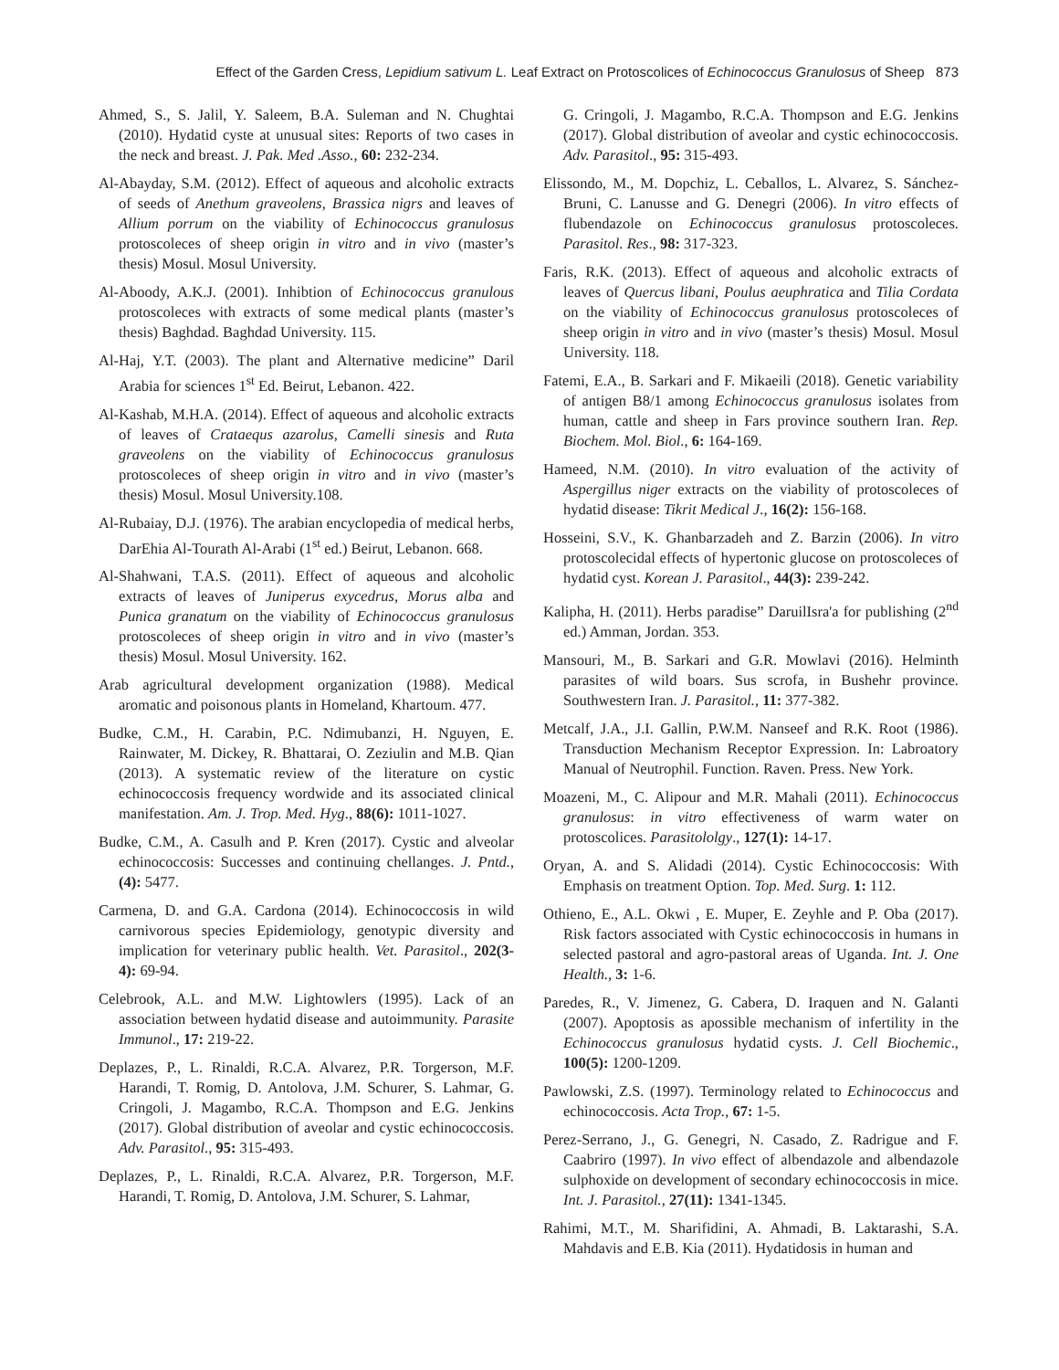Effect of the Garden Cress, Lepidium sativum L. Leaf Extract on Protoscolices of Echinococcus Granulosus of Sheep 873
Ahmed, S., S. Jalil, Y. Saleem, B.A. Suleman and N. Chughtai (2010). Hydatid cyste at unusual sites: Reports of two cases in the neck and breast. J. Pak. Med .Asso., 60: 232-234.
Al-Abayday, S.M. (2012). Effect of aqueous and alcoholic extracts of seeds of Anethum graveolens, Brassica nigrs and leaves of Allium porrum on the viability of Echinococcus granulosus protoscoleces of sheep origin in vitro and in vivo (master’s thesis) Mosul. Mosul University.
Al-Aboody, A.K.J. (2001). Inhibtion of Echinococcus granulous protoscoleces with extracts of some medical plants (master’s thesis) Baghdad. Baghdad University. 115.
Al-Haj, Y.T. (2003). The plant and Alternative medicine” Daril Arabia for sciences 1<sup>st</sup> Ed. Beirut, Lebanon. 422.
Al-Kashab, M.H.A. (2014). Effect of aqueous and alcoholic extracts of leaves of Crataequs azarolus, Camelli sinesis and Ruta graveolens on the viability of Echinococcus granulosus protoscoleces of sheep origin in vitro and in vivo (master’s thesis) Mosul. Mosul University.108.
Al-Rubaiay, D.J. (1976). The arabian encyclopedia of medical herbs, DarEhia Al-Tourath Al-Arabi (1<sup>st</sup> ed.) Beirut, Lebanon. 668.
Al-Shahwani, T.A.S. (2011). Effect of aqueous and alcoholic extracts of leaves of Juniperus exycedrus, Morus alba and Punica granatum on the viability of Echinococcus granulosus protoscoleces of sheep origin in vitro and in vivo (master’s thesis) Mosul. Mosul University. 162.
Arab agricultural development organization (1988). Medical aromatic and poisonous plants in Homeland, Khartoum. 477.
Budke, C.M., H. Carabin, P.C. Ndimubanzi, H. Nguyen, E. Rainwater, M. Dickey, R. Bhattarai, O. Zeziulin and M.B. Qian (2013). A systematic review of the literature on cystic echinococcosis frequency wordwide and its associated clinical manifestation. Am. J. Trop. Med. Hyg., 88(6): 1011-1027.
Budke, C.M., A. Casulh and P. Kren (2017). Cystic and alveolar echinococcosis: Successes and continuing chellanges. J. Pntd., (4): 5477.
Carmena, D. and G.A. Cardona (2014). Echinococcosis in wild carnivorous species Epidemiology, genotypic diversity and implication for veterinary public health. Vet. Parasitol., 202(3-4): 69-94.
Celebrook, A.L. and M.W. Lightowlers (1995). Lack of an association between hydatid disease and autoimmunity. Parasite Immunol., 17: 219-22.
Deplazes, P., L. Rinaldi, R.C.A. Alvarez, P.R. Torgerson, M.F. Harandi, T. Romig, D. Antolova, J.M. Schurer, S. Lahmar, G. Cringoli, J. Magambo, R.C.A. Thompson and E.G. Jenkins (2017). Global distribution of aveolar and cystic echinococcosis. Adv. Parasitol., 95: 315-493.
Deplazes, P., L. Rinaldi, R.C.A. Alvarez, P.R. Torgerson, M.F. Harandi, T. Romig, D. Antolova, J.M. Schurer, S. Lahmar,
G. Cringoli, J. Magambo, R.C.A. Thompson and E.G. Jenkins (2017). Global distribution of aveolar and cystic echinococcosis. Adv. Parasitol., 95: 315-493.
Elissondo, M., M. Dopchiz, L. Ceballos, L. Alvarez, S. Sánchez-Bruni, C. Lanusse and G. Denegri (2006). In vitro effects of flubendazole on Echinococcus granulosus protoscoleces. Parasitol. Res., 98: 317-323.
Faris, R.K. (2013). Effect of aqueous and alcoholic extracts of leaves of Quercus libani, Poulus aeuphratica and Tilia Cordata on the viability of Echinococcus granulosus protoscoleces of sheep origin in vitro and in vivo (master’s thesis) Mosul. Mosul University. 118.
Fatemi, E.A., B. Sarkari and F. Mikaeili (2018). Genetic variability of antigen B8/1 among Echinococcus granulosus isolates from human, cattle and sheep in Fars province southern Iran. Rep. Biochem. Mol. Biol., 6: 164-169.
Hameed, N.M. (2010). In vitro evaluation of the activity of Aspergillus niger extracts on the viability of protoscoleces of hydatid disease: Tikrit Medical J., 16(2): 156-168.
Hosseini, S.V., K. Ghanbarzadeh and Z. Barzin (2006). In vitro protoscolecidal effects of hypertonic glucose on protoscoleces of hydatid cyst. Korean J. Parasitol., 44(3): 239-242.
Kalipha, H. (2011). Herbs paradise” DaruilIsra'a for publishing (2<sup>nd</sup> ed.) Amman, Jordan. 353.
Mansouri, M., B. Sarkari and G.R. Mowlavi (2016). Helminth parasites of wild boars. Sus scrofa, in Bushehr province. Southwestern Iran. J. Parasitol., 11: 377-382.
Metcalf, J.A., J.I. Gallin, P.W.M. Nanseef and R.K. Root (1986). Transduction Mechanism Receptor Expression. In: Labroatory Manual of Neutrophil. Function. Raven. Press. New York.
Moazeni, M., C. Alipour and M.R. Mahali (2011). Echinococcus granulosus: in vitro effectiveness of warm water on protoscolices. Parasitololgy., 127(1): 14-17.
Oryan, A. and S. Alidadi (2014). Cystic Echinococcosis: With Emphasis on treatment Option. Top. Med. Surg. 1: 112.
Othieno, E., A.L. Okwi , E. Muper, E. Zeyhle and P. Oba (2017). Risk factors associated with Cystic echinococcosis in humans in selected pastoral and agro-pastoral areas of Uganda. Int. J. One Health., 3: 1-6.
Paredes, R., V. Jimenez, G. Cabera, D. Iraquen and N. Galanti (2007). Apoptosis as apossible mechanism of infertility in the Echinococcus granulosus hydatid cysts. J. Cell Biochemic., 100(5): 1200-1209.
Pawlowski, Z.S. (1997). Terminology related to Echinococcus and echinococcosis. Acta Trop., 67: 1-5.
Perez-Serrano, J., G. Genegri, N. Casado, Z. Radrigue and F. Caabriro (1997). In vivo effect of albendazole and albendazole sulphoxide on development of secondary echinococcosis in mice. Int. J. Parasitol., 27(11): 1341-1345.
Rahimi, M.T., M. Sharifidini, A. Ahmadi, B. Laktarashi, S.A. Mahdavis and E.B. Kia (2011). Hydatidosis in human and